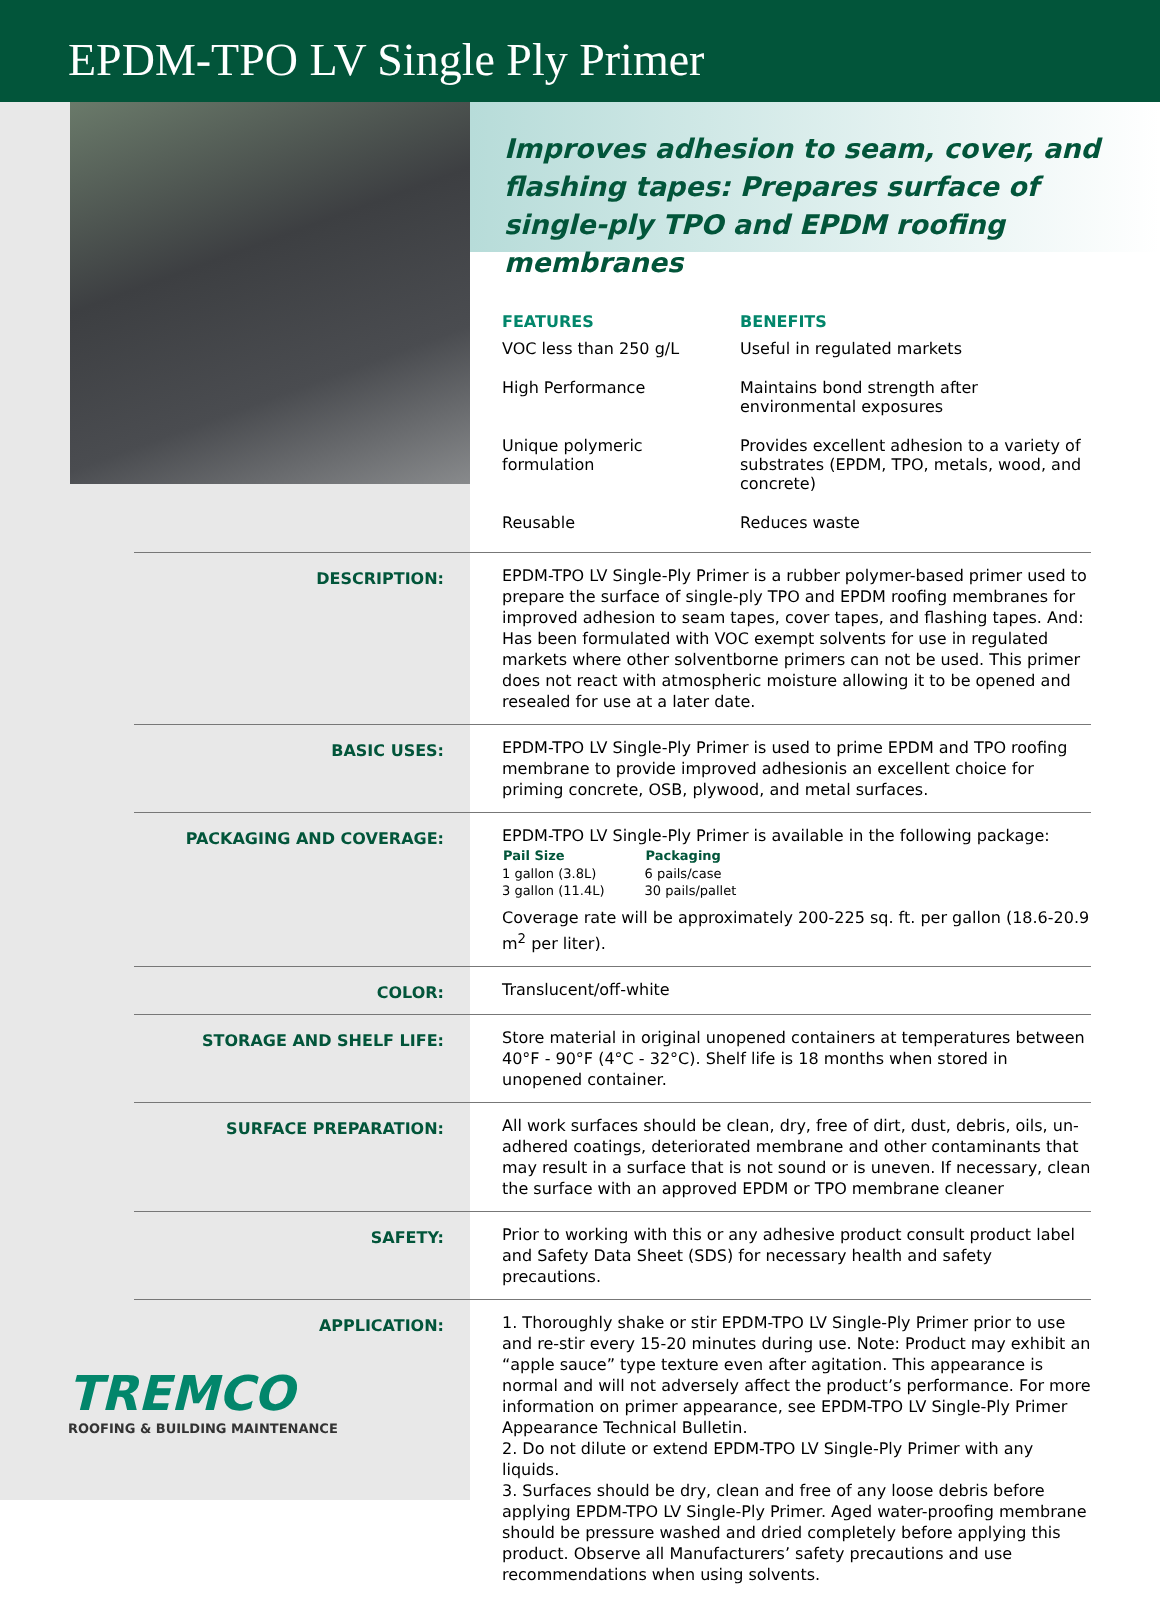EPDM-TPO LV Single Ply Primer
Improves adhesion to seam, cover, and flashing tapes: Prepares surface of single-ply TPO and EPDM roofing membranes
| FEATURES | BENEFITS |
| --- | --- |
| VOC less than 250 g/L | Useful in regulated markets |
| High Performance | Maintains bond strength after environmental exposures |
| Unique polymeric formulation | Provides excellent adhesion to a variety of substrates (EPDM, TPO, metals, wood, and concrete) |
| Reusable | Reduces waste |
DESCRIPTION:
EPDM-TPO LV Single-Ply Primer is a rubber polymer-based primer used to prepare the surface of single-ply TPO and EPDM roofing membranes for improved adhesion to seam tapes, cover tapes, and flashing tapes. And: Has been formulated with VOC exempt solvents for use in regulated markets where other solventborne primers can not be used. This primer does not react with atmospheric moisture allowing it to be opened and resealed for use at a later date.
BASIC USES:
EPDM-TPO LV Single-Ply Primer is used to prime EPDM and TPO roofing membrane to provide improved adhesionis an excellent choice for priming concrete, OSB, plywood, and metal surfaces.
PACKAGING AND COVERAGE:
EPDM-TPO LV Single-Ply Primer is available in the following package:
| Pail Size | Packaging |
| --- | --- |
| 1 gallon (3.8L) | 6 pails/case |
| 3 gallon (11.4L) | 30 pails/pallet |
Coverage rate will be approximately 200-225 sq. ft. per gallon (18.6-20.9 m<sup>2</sup> per liter).
COLOR:
Translucent/off-white
STORAGE AND SHELF LIFE:
Store material in original unopened containers at temperatures between 40°F - 90°F (4°C - 32°C). Shelf life is 18 months when stored in unopened container.
SURFACE PREPARATION:
All work surfaces should be clean, dry, free of dirt, dust, debris, oils, un-adhered coatings, deteriorated membrane and other contaminants that may result in a surface that is not sound or is uneven. If necessary, clean the surface with an approved EPDM or TPO membrane cleaner
SAFETY:
Prior to working with this or any adhesive product consult product label and Safety Data Sheet (SDS) for necessary health and safety precautions.
APPLICATION:
1. Thoroughly shake or stir EPDM-TPO LV Single-Ply Primer prior to use and re-stir every 15-20 minutes during use. Note: Product may exhibit an “apple sauce” type texture even after agitation. This appearance is normal and will not adversely affect the product’s performance. For more information on primer appearance, see EPDM-TPO LV Single-Ply Primer Appearance Technical Bulletin.
2. Do not dilute or extend EPDM-TPO LV Single-Ply Primer with any liquids.
3. Surfaces should be dry, clean and free of any loose debris before applying EPDM-TPO LV Single-Ply Primer. Aged water-proofing membrane should be pressure washed and dried completely before applying this product. Observe all Manufacturers’ safety precautions and use recommendations when using solvents.
TREMCO
ROOFING & BUILDING MAINTENANCE